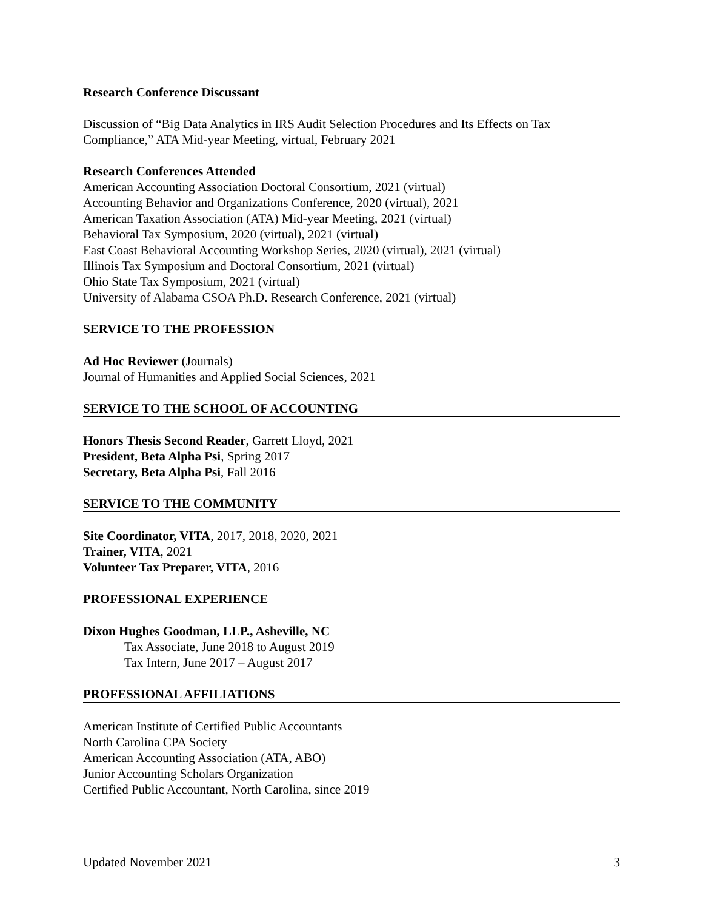Research Conference Discussant
Discussion of “Big Data Analytics in IRS Audit Selection Procedures and Its Effects on Tax Compliance,” ATA Mid-year Meeting, virtual, February 2021
Research Conferences Attended
American Accounting Association Doctoral Consortium, 2021 (virtual)
Accounting Behavior and Organizations Conference, 2020 (virtual), 2021
American Taxation Association (ATA) Mid-year Meeting, 2021 (virtual)
Behavioral Tax Symposium, 2020 (virtual), 2021 (virtual)
East Coast Behavioral Accounting Workshop Series, 2020 (virtual), 2021 (virtual)
Illinois Tax Symposium and Doctoral Consortium, 2021 (virtual)
Ohio State Tax Symposium, 2021 (virtual)
University of Alabama CSOA Ph.D. Research Conference, 2021 (virtual)
SERVICE TO THE PROFESSION
Ad Hoc Reviewer (Journals)
Journal of Humanities and Applied Social Sciences, 2021
SERVICE TO THE SCHOOL OF ACCOUNTING
Honors Thesis Second Reader, Garrett Lloyd, 2021
President, Beta Alpha Psi, Spring 2017
Secretary, Beta Alpha Psi, Fall 2016
SERVICE TO THE COMMUNITY
Site Coordinator, VITA, 2017, 2018, 2020, 2021
Trainer, VITA, 2021
Volunteer Tax Preparer, VITA, 2016
PROFESSIONAL EXPERIENCE
Dixon Hughes Goodman, LLP., Asheville, NC
Tax Associate, June 2018 to August 2019
Tax Intern, June 2017 – August 2017
PROFESSIONAL AFFILIATIONS
American Institute of Certified Public Accountants
North Carolina CPA Society
American Accounting Association (ATA, ABO)
Junior Accounting Scholars Organization
Certified Public Accountant, North Carolina, since 2019
Updated November 2021 3